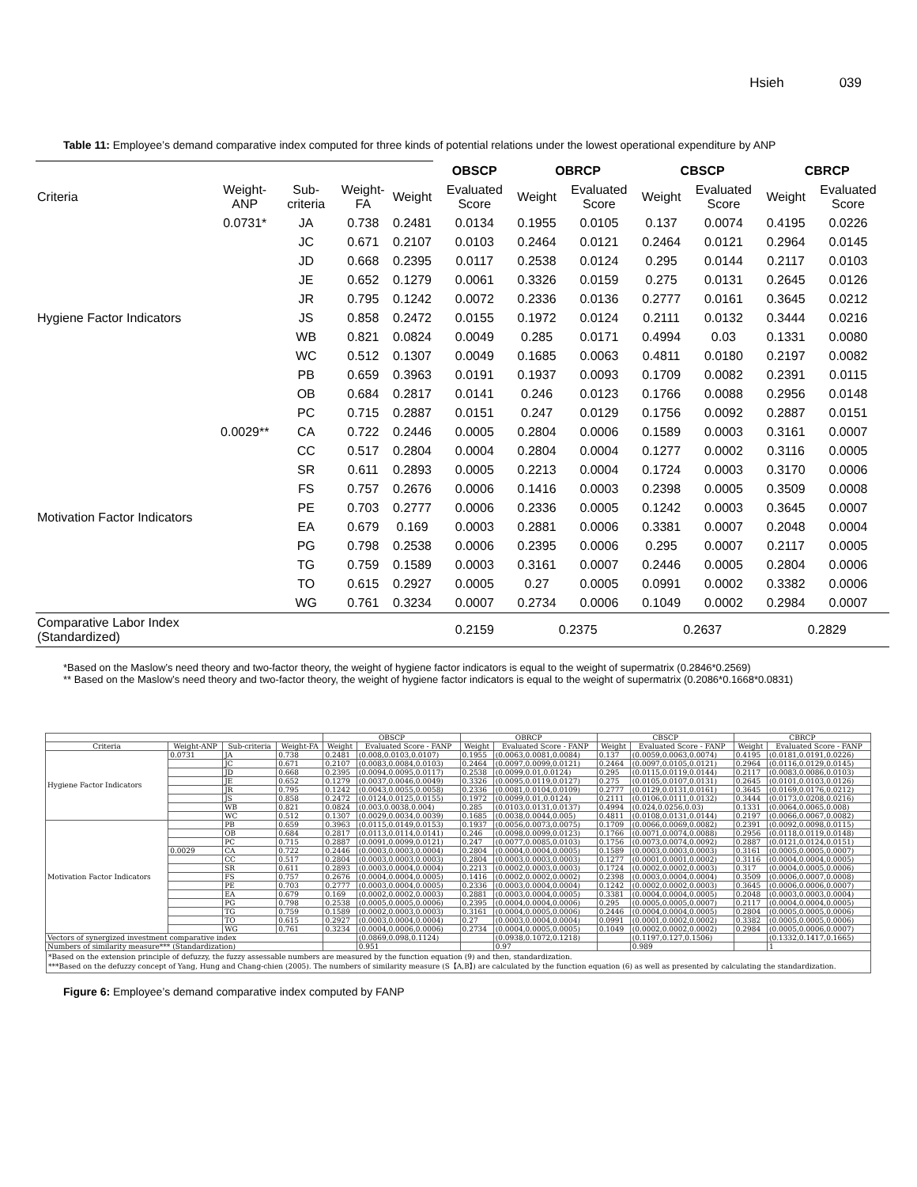Hsieh 039
Table 11: Employee’s demand comparative index computed for three kinds of potential relations under the lowest operational expenditure by ANP
| | | | | | OBSCP | OBRCP | | CBSCP | | CBRCP | |
| Criteria | Weight-ANP | Sub-criteria | Weight-FA | Weight | Evaluated Score | Weight | Evaluated Score | Weight | Evaluated Score | Weight | Evaluated Score |
| Hygiene Factor Indicators | 0.0731* | JA | 0.738 | 0.2481 | 0.0134 | 0.1955 | 0.0105 | 0.137 | 0.0074 | 0.4195 | 0.0226 |
| | | JC | 0.671 | 0.2107 | 0.0103 | 0.2464 | 0.0121 | 0.2464 | 0.0121 | 0.2964 | 0.0145 |
| | | JD | 0.668 | 0.2395 | 0.0117 | 0.2538 | 0.0124 | 0.295 | 0.0144 | 0.2117 | 0.0103 |
| | | JE | 0.652 | 0.1279 | 0.0061 | 0.3326 | 0.0159 | 0.275 | 0.0131 | 0.2645 | 0.0126 |
| | | JR | 0.795 | 0.1242 | 0.0072 | 0.2336 | 0.0136 | 0.2777 | 0.0161 | 0.3645 | 0.0212 |
| | | JS | 0.858 | 0.2472 | 0.0155 | 0.1972 | 0.0124 | 0.2111 | 0.0132 | 0.3444 | 0.0216 |
| | | WB | 0.821 | 0.0824 | 0.0049 | 0.285 | 0.0171 | 0.4994 | 0.03 | 0.1331 | 0.0080 |
| | | WC | 0.512 | 0.1307 | 0.0049 | 0.1685 | 0.0063 | 0.4811 | 0.0180 | 0.2197 | 0.0082 |
| | | PB | 0.659 | 0.3963 | 0.0191 | 0.1937 | 0.0093 | 0.1709 | 0.0082 | 0.2391 | 0.0115 |
| | | OB | 0.684 | 0.2817 | 0.0141 | 0.246 | 0.0123 | 0.1766 | 0.0088 | 0.2956 | 0.0148 |
| | | PC | 0.715 | 0.2887 | 0.0151 | 0.247 | 0.0129 | 0.1756 | 0.0092 | 0.2887 | 0.0151 |
| Motivation Factor Indicators | 0.0029** | CA | 0.722 | 0.2446 | 0.0005 | 0.2804 | 0.0006 | 0.1589 | 0.0003 | 0.3161 | 0.0007 |
| | | CC | 0.517 | 0.2804 | 0.0004 | 0.2804 | 0.0004 | 0.1277 | 0.0002 | 0.3116 | 0.0005 |
| | | SR | 0.611 | 0.2893 | 0.0005 | 0.2213 | 0.0004 | 0.1724 | 0.0003 | 0.3170 | 0.0006 |
| | | FS | 0.757 | 0.2676 | 0.0006 | 0.1416 | 0.0003 | 0.2398 | 0.0005 | 0.3509 | 0.0008 |
| | | PE | 0.703 | 0.2777 | 0.0006 | 0.2336 | 0.0005 | 0.1242 | 0.0003 | 0.3645 | 0.0007 |
| | | EA | 0.679 | 0.169 | 0.0003 | 0.2881 | 0.0006 | 0.3381 | 0.0007 | 0.2048 | 0.0004 |
| | | PG | 0.798 | 0.2538 | 0.0006 | 0.2395 | 0.0006 | 0.295 | 0.0007 | 0.2117 | 0.0005 |
| | | TG | 0.759 | 0.1589 | 0.0003 | 0.3161 | 0.0007 | 0.2446 | 0.0005 | 0.2804 | 0.0006 |
| | | TO | 0.615 | 0.2927 | 0.0005 | 0.27 | 0.0005 | 0.0991 | 0.0002 | 0.3382 | 0.0006 |
| | | WG | 0.761 | 0.3234 | 0.0007 | 0.2734 | 0.0006 | 0.1049 | 0.0002 | 0.2984 | 0.0007 |
| Comparative Labor Index (Standardized) | | | | | 0.2159 | 0.2375 | | 0.2637 | | 0.2829 | |
*Based on the Maslow’s need theory and two-factor theory, the weight of hygiene factor indicators is equal to the weight of supermatrix (0.2846*0.2569)
** Based on the Maslow’s need theory and two-factor theory, the weight of hygiene factor indicators is equal to the weight of supermatrix (0.2086*0.1668*0.0831)
| | | | | OBSCP | | OBRCP | | CBSCP | | CBRCP | |
| --- | --- | --- | --- | --- | --- | --- | --- | --- | --- | --- | --- |
| Criteria | Weight-ANP | Sub-criteria | Weight-FA | Weight | Evaluated Score - FANP | Weight | Evaluated Score - FANP | Weight | Evaluated Score - FANP | Weight | Evaluated Score - FANP |
| Hygiene Factor Indicators | 0.0731 | JA | 0.738 | 0.2481 | (0.008,0.0103,0.0107) | 0.1955 | (0.0063,0.0081,0.0084) | 0.137 | (0.0059,0.0063,0.0074) | 0.4195 | (0.0181,0.0191,0.0226) |
| | | JC | 0.671 | 0.2107 | (0.0083,0.0084,0.0103) | 0.2464 | (0.0097,0.0099,0.0121) | 0.2464 | (0.0097,0.0105,0.0121) | 0.2964 | (0.0116,0.0129,0.0145) |
| | | JD | 0.668 | 0.2395 | (0.0094,0.0095,0.0117) | 0.2538 | (0.0099,0.01,0.0124) | 0.295 | (0.0115,0.0119,0.0144) | 0.2117 | (0.0083,0.0086,0.0103) |
| | | JE | 0.652 | 0.1279 | (0.0037,0.0046,0.0049) | 0.3326 | (0.0095,0.0119,0.0127) | 0.275 | (0.0105,0.0107,0.0131) | 0.2645 | (0.0101,0.0103,0.0126) |
| | | JR | 0.795 | 0.1242 | (0.0043,0.0055,0.0058) | 0.2336 | (0.0081,0.0104,0.0109) | 0.2777 | (0.0129,0.0131,0.0161) | 0.3645 | (0.0169,0.0176,0.0212) |
| | | JS | 0.858 | 0.2472 | (0.0124,0.0125,0.0155) | 0.1972 | (0.0099,0.01,0.0124) | 0.2111 | (0.0106,0.0111,0.0132) | 0.3444 | (0.0173,0.0208,0.0216) |
| | | WB | 0.821 | 0.0824 | (0.003,0.0038,0.004) | 0.285 | (0.0103,0.0131,0.0137) | 0.4994 | (0.024,0.0256,0.03) | 0.1331 | (0.0064,0.0065,0.008) |
| | | WC | 0.512 | 0.1307 | (0.0029,0.0034,0.0039) | 0.1685 | (0.0038,0.0044,0.005) | 0.4811 | (0.0108,0.0131,0.0144) | 0.2197 | (0.0066,0.0067,0.0082) |
| Motivation Factor Indicators | | PB | 0.659 | 0.3963 | (0.0115,0.0149,0.0153) | 0.1937 | (0.0056,0.0073,0.0075) | 0.1709 | (0.0066,0.0069,0.0082) | 0.2391 | (0.0092,0.0098,0.0115) |
| | | OB | 0.684 | 0.2817 | (0.0113,0.0114,0.0141) | 0.246 | (0.0098,0.0099,0.0123) | 0.1766 | (0.0071,0.0074,0.0088) | 0.2956 | (0.0118,0.0119,0.0148) |
| | | PC | 0.715 | 0.2887 | (0.0091,0.0099,0.0121) | 0.247 | (0.0077,0.0085,0.0103) | 0.1756 | (0.0073,0.0074,0.0092) | 0.2887 | (0.0121,0.0124,0.0151) |
| | 0.0029 | CA | 0.722 | 0.2446 | (0.0003,0.0003,0.0004) | 0.2804 | (0.0004,0.0004,0.0005) | 0.1589 | (0.0003,0.0003,0.0003) | 0.3161 | (0.0005,0.0005,0.0007) |
| | | CC | 0.517 | 0.2804 | (0.0003,0.0003,0.0003) | 0.2804 | (0.0003,0.0003,0.0003) | 0.1277 | (0.0001,0.0001,0.0002) | 0.3116 | (0.0004,0.0004,0.0005) |
| | | SR | 0.611 | 0.2893 | (0.0003,0.0004,0.0004) | 0.2213 | (0.0002,0.0003,0.0003) | 0.1724 | (0.0002,0.0002,0.0003) | 0.317 | (0.0004,0.0005,0.0006) |
| | | FS | 0.757 | 0.2676 | (0.0004,0.0004,0.0005) | 0.1416 | (0.0002,0.0002,0.0002) | 0.2398 | (0.0003,0.0004,0.0004) | 0.3509 | (0.0006,0.0007,0.0008) |
| | | PE | 0.703 | 0.2777 | (0.0003,0.0004,0.0005) | 0.2336 | (0.0003,0.0004,0.0004) | 0.1242 | (0.0002,0.0002,0.0003) | 0.3645 | (0.0006,0.0006,0.0007) |
| | | EA | 0.679 | 0.169 | (0.0002,0.0002,0.0003) | 0.2881 | (0.0003,0.0004,0.0005) | 0.3381 | (0.0004,0.0004,0.0005) | 0.2048 | (0.0003,0.0003,0.0004) |
| | | PG | 0.798 | 0.2538 | (0.0005,0.0005,0.0006) | 0.2395 | (0.0004,0.0004,0.0006) | 0.295 | (0.0005,0.0005,0.0007) | 0.2117 | (0.0004,0.0004,0.0005) |
| | | TG | 0.759 | 0.1589 | (0.0002,0.0003,0.0003) | 0.3161 | (0.0004,0.0005,0.0006) | 0.2446 | (0.0004,0.0004,0.0005) | 0.2804 | (0.0005,0.0005,0.0006) |
| | | TO | 0.615 | 0.2927 | (0.0003,0.0004,0.0004) | 0.27 | (0.0003,0.0004,0.0004) | 0.0991 | (0.0001,0.0002,0.0002) | 0.3382 | (0.0005,0.0005,0.0006) |
| | | WG | 0.761 | 0.3234 | (0.0004,0.0006,0.0006) | 0.2734 | (0.0004,0.0005,0.0005) | 0.1049 | (0.0002,0.0002,0.0002) | 0.2984 | (0.0005,0.0006,0.0007) |
| Vectors of synergized investment comparative index | | | | | (0.0869,0.098,0.1124) | | (0.0938,0.1072,0.1218) | | (0.1197,0.127,0.1506) | | (0.1332,0.1417,0.1665) |
| Numbers of similarity measure*** (Standardization) | | | | | 0.951 | | 0.97 | | 0.989 | | 1 |
*Based on the extension principle of defuzzy, the fuzzy assessable numbers are measured by the function equation (9) and then, standardization.
***Based on the defuzzy concept of Yang, Hung and Chang-chien (2005). The numbers of similarity measure (S【A,B】) are calculated by the function equation (6) as well as presented by calculating the standardization.
Figure 6: Employee’s demand comparative index computed by FANP